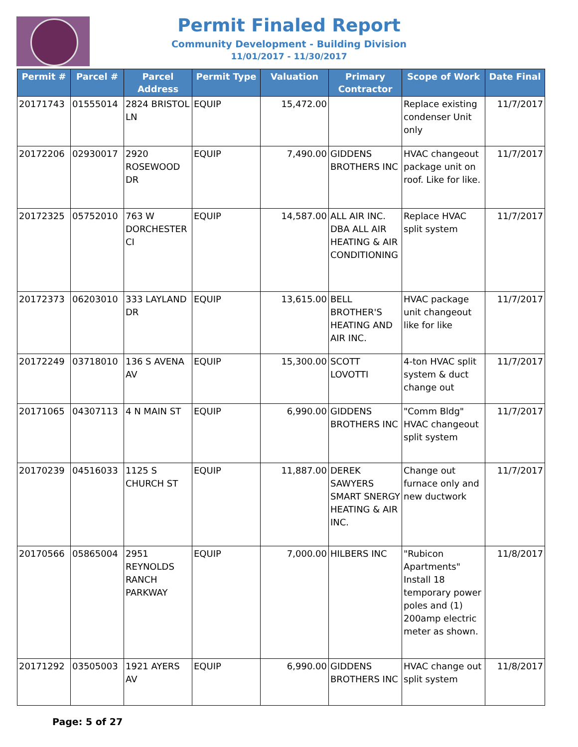Permit Finaled Report
Community Development - Building Division
11/01/2017 - 11/30/2017
| Permit # | Parcel # | Parcel Address | Permit Type | Valuation | Primary Contractor | Scope of Work | Date Final |
| --- | --- | --- | --- | --- | --- | --- | --- |
| 20171743 | 01555014 | 2824 BRISTOL LN | EQUIP | 15,472.00 | | Replace existing condenser Unit only | 11/7/2017 |
| 20172206 | 02930017 | 2920 ROSEWOOD DR | EQUIP | 7,490.00 | GIDDENS BROTHERS INC | HVAC changeout package unit on roof. Like for like. | 11/7/2017 |
| 20172325 | 05752010 | 763 W DORCHESTER CI | EQUIP | 14,587.00 | ALL AIR INC. DBA ALL AIR HEATING & AIR CONDITIONING | Replace HVAC split system | 11/7/2017 |
| 20172373 | 06203010 | 333 LAYLAND DR | EQUIP | 13,615.00 | BELL BROTHER'S HEATING AND AIR INC. | HVAC package unit changeout like for like | 11/7/2017 |
| 20172249 | 03718010 | 136 S AVENA AV | EQUIP | 15,300.00 | SCOTT LOVOTTI | 4-ton HVAC split system & duct change out | 11/7/2017 |
| 20171065 | 04307113 | 4 N MAIN ST | EQUIP | 6,990.00 | GIDDENS BROTHERS INC | "Comm Bldg" HVAC changeout split system | 11/7/2017 |
| 20170239 | 04516033 | 1125 S CHURCH ST | EQUIP | 11,887.00 | DEREK SAWYERS SMART SNERGY HEATING & AIR INC. | Change out furnace only and new ductwork | 11/7/2017 |
| 20170566 | 05865004 | 2951 REYNOLDS RANCH PARKWAY | EQUIP | 7,000.00 | HILBERS INC | "Rubicon Apartments" Install 18 temporary power poles and (1) 200amp electric meter as shown. | 11/8/2017 |
| 20171292 | 03505003 | 1921 AYERS AV | EQUIP | 6,990.00 | GIDDENS BROTHERS INC | HVAC change out split system | 11/8/2017 |
Page: 5 of 27